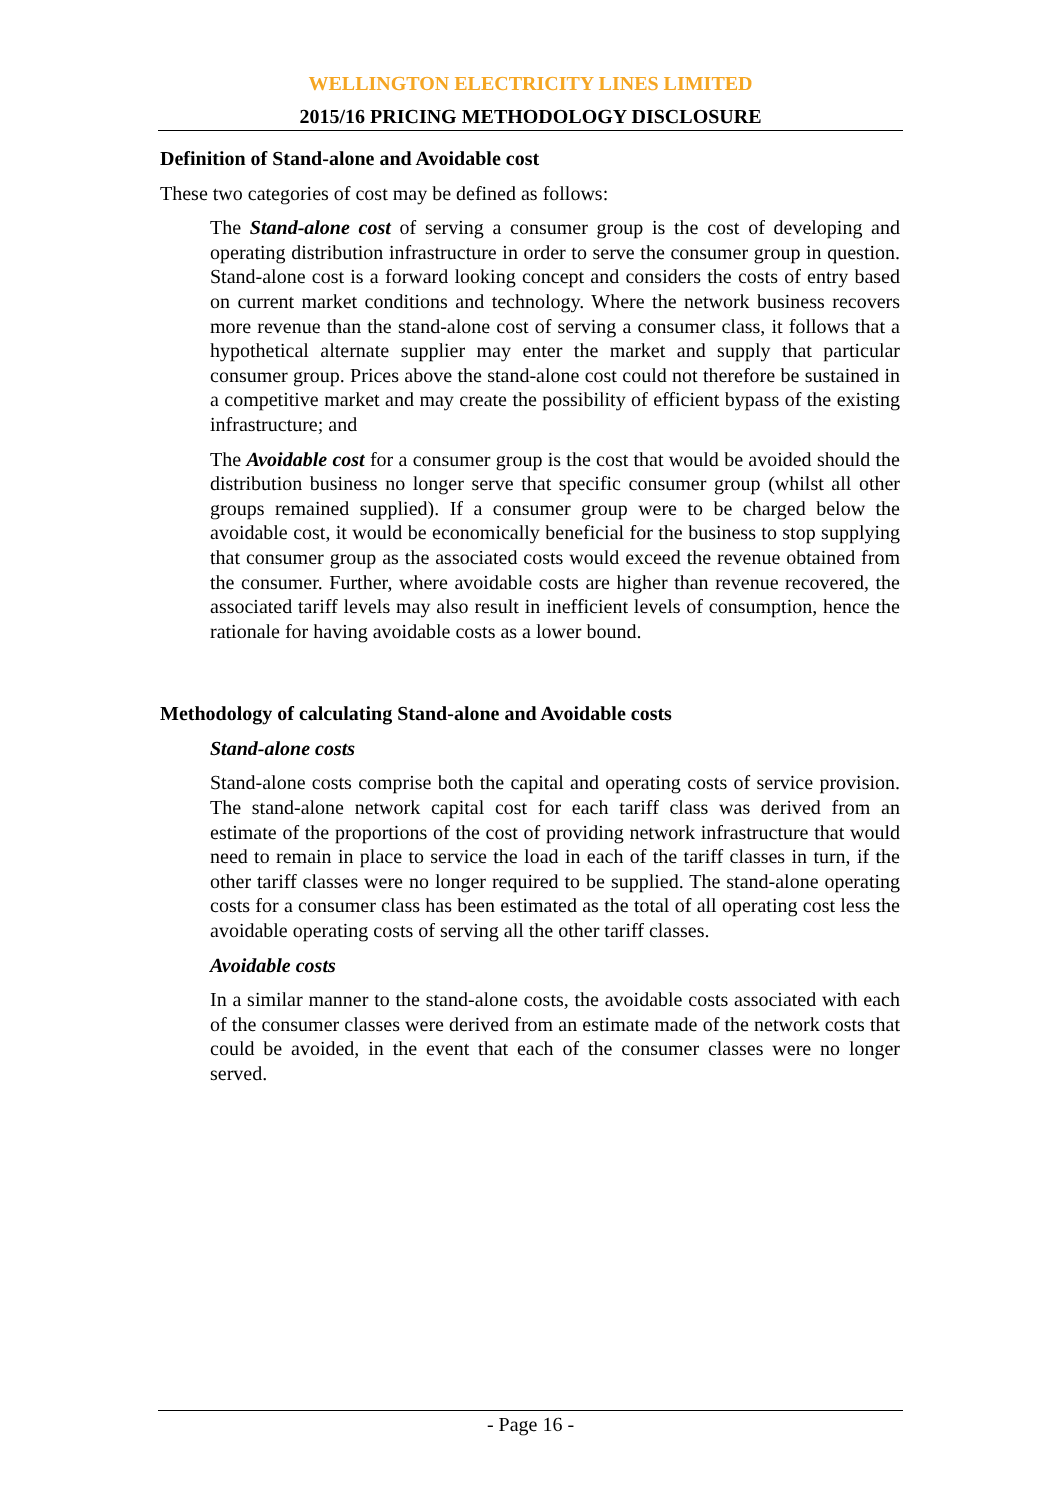WELLINGTON ELECTRICITY LINES LIMITED
2015/16 PRICING METHODOLOGY DISCLOSURE
Definition of Stand-alone and Avoidable cost
These two categories of cost may be defined as follows:
The Stand-alone cost of serving a consumer group is the cost of developing and operating distribution infrastructure in order to serve the consumer group in question. Stand-alone cost is a forward looking concept and considers the costs of entry based on current market conditions and technology. Where the network business recovers more revenue than the stand-alone cost of serving a consumer class, it follows that a hypothetical alternate supplier may enter the market and supply that particular consumer group. Prices above the stand-alone cost could not therefore be sustained in a competitive market and may create the possibility of efficient bypass of the existing infrastructure; and
The Avoidable cost for a consumer group is the cost that would be avoided should the distribution business no longer serve that specific consumer group (whilst all other groups remained supplied). If a consumer group were to be charged below the avoidable cost, it would be economically beneficial for the business to stop supplying that consumer group as the associated costs would exceed the revenue obtained from the consumer. Further, where avoidable costs are higher than revenue recovered, the associated tariff levels may also result in inefficient levels of consumption, hence the rationale for having avoidable costs as a lower bound.
Methodology of calculating Stand-alone and Avoidable costs
Stand-alone costs
Stand-alone costs comprise both the capital and operating costs of service provision. The stand-alone network capital cost for each tariff class was derived from an estimate of the proportions of the cost of providing network infrastructure that would need to remain in place to service the load in each of the tariff classes in turn, if the other tariff classes were no longer required to be supplied. The stand-alone operating costs for a consumer class has been estimated as the total of all operating cost less the avoidable operating costs of serving all the other tariff classes.
Avoidable costs
In a similar manner to the stand-alone costs, the avoidable costs associated with each of the consumer classes were derived from an estimate made of the network costs that could be avoided, in the event that each of the consumer classes were no longer served.
- Page 16 -